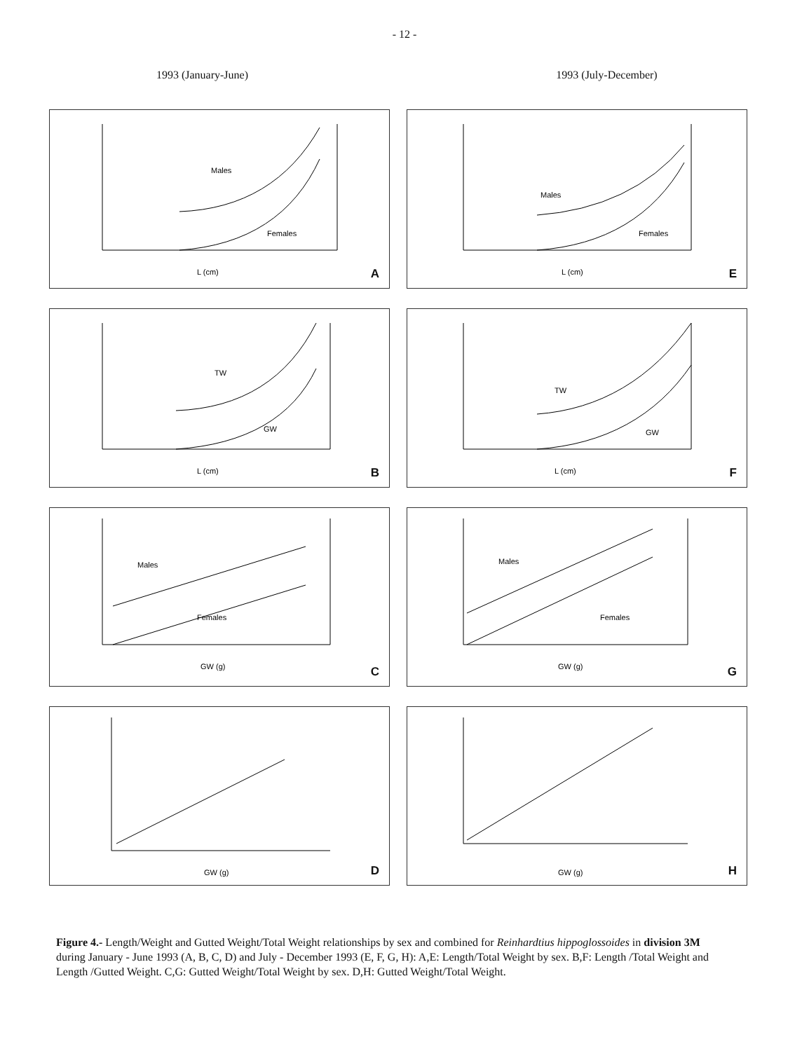- 12 -
1993 (January-June) 1993 (July-December)
Males
Females
L (cm)
A
Males
Females
L (cm)
E
TW
GW
L (cm)
B
TW
GW
L (cm)
F
Males
Females
GW (g)
C
Males
Females
GW (g)
G
GW (g)
D
GW (g)
H
Figure 4.- Length/Weight and Gutted Weight/Total Weight relationships by sex and combined for Reinhardtius hippoglossoides in division 3M during January - June 1993 (A, B, C, D) and July - December 1993 (E, F, G, H): A,E: Length/Total Weight by sex. B,F: Length /Total Weight and Length /Gutted Weight. C,G: Gutted Weight/Total Weight by sex. D,H: Gutted Weight/Total Weight.